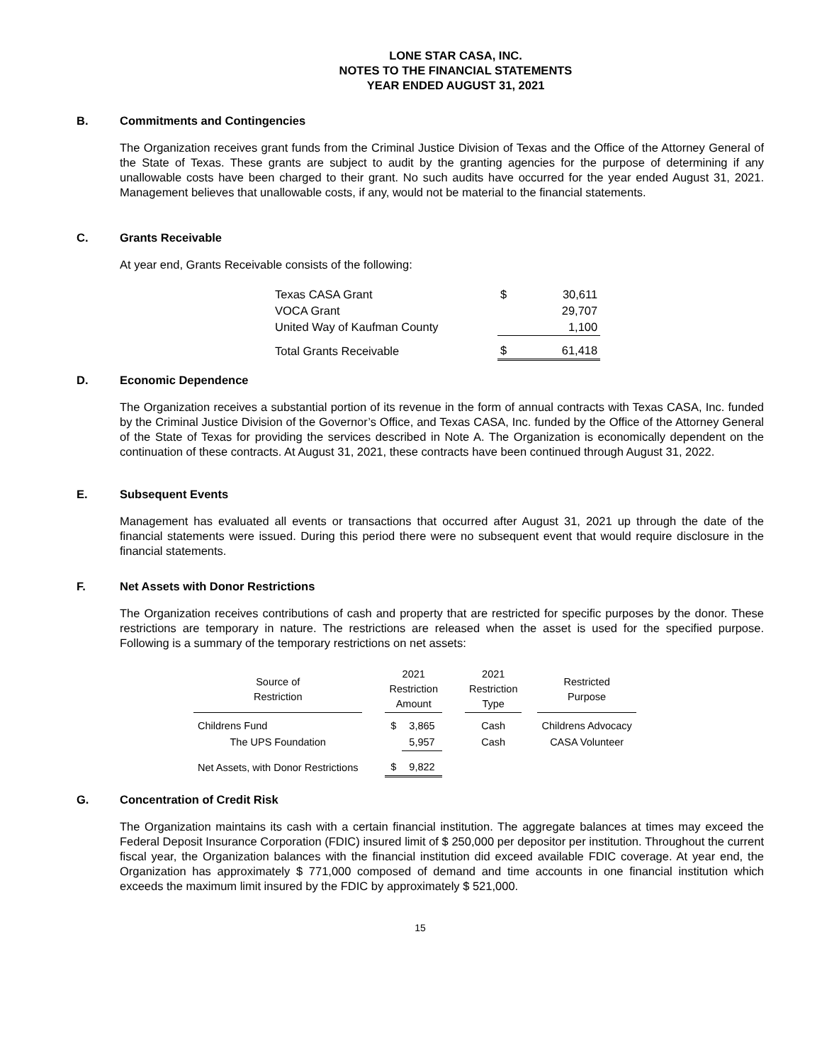LONE STAR CASA, INC.
NOTES TO THE FINANCIAL STATEMENTS
YEAR ENDED AUGUST 31, 2021
B. Commitments and Contingencies
The Organization receives grant funds from the Criminal Justice Division of Texas and the Office of the Attorney General of the State of Texas. These grants are subject to audit by the granting agencies for the purpose of determining if any unallowable costs have been charged to their grant. No such audits have occurred for the year ended August 31, 2021. Management believes that unallowable costs, if any, would not be material to the financial statements.
C. Grants Receivable
At year end, Grants Receivable consists of the following:
| Texas CASA Grant | $ | 30,611 |
| VOCA Grant | | 29,707 |
| United Way of Kaufman County | | 1,100 |
| Total Grants Receivable | $ | 61,418 |
D. Economic Dependence
The Organization receives a substantial portion of its revenue in the form of annual contracts with Texas CASA, Inc. funded by the Criminal Justice Division of the Governor’s Office, and Texas CASA, Inc. funded by the Office of the Attorney General of the State of Texas for providing the services described in Note A. The Organization is economically dependent on the continuation of these contracts. At August 31, 2021, these contracts have been continued through August 31, 2022.
E. Subsequent Events
Management has evaluated all events or transactions that occurred after August 31, 2021 up through the date of the financial statements were issued. During this period there were no subsequent event that would require disclosure in the financial statements.
F. Net Assets with Donor Restrictions
The Organization receives contributions of cash and property that are restricted for specific purposes by the donor. These restrictions are temporary in nature. The restrictions are released when the asset is used for the specified purpose. Following is a summary of the temporary restrictions on net assets:
| Source of Restriction | | 2021 Restriction Amount | | | 2021 Restriction Type | | Restricted Purpose |
| Childrens Fund | | $ | 3,865 | | Cash | | Childrens Advocacy |
| The UPS Foundation | | | 5,957 | | Cash | | CASA Volunteer |
| Net Assets, with Donor Restrictions | | $ | 9,822 | | | | |
G. Concentration of Credit Risk
The Organization maintains its cash with a certain financial institution. The aggregate balances at times may exceed the Federal Deposit Insurance Corporation (FDIC) insured limit of $ 250,000 per depositor per institution. Throughout the current fiscal year, the Organization balances with the financial institution did exceed available FDIC coverage. At year end, the Organization has approximately $ 771,000 composed of demand and time accounts in one financial institution which exceeds the maximum limit insured by the FDIC by approximately $ 521,000.
15